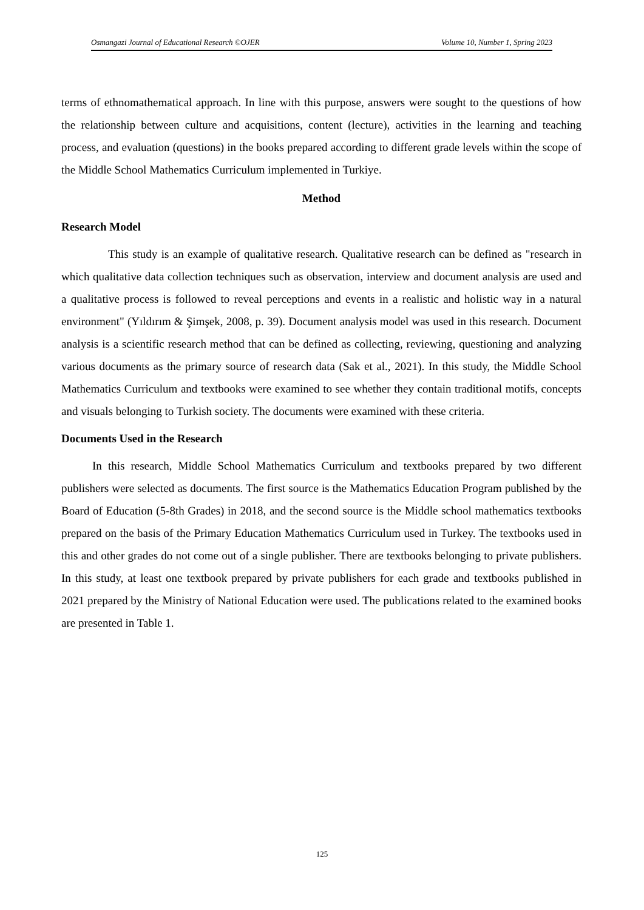Osmangazi Journal of Educational Research ©OJER Volume 10, Number 1, Spring 2023
terms of ethnomathematical approach. In line with this purpose, answers were sought to the questions of how the relationship between culture and acquisitions, content (lecture), activities in the learning and teaching process, and evaluation (questions) in the books prepared according to different grade levels within the scope of the Middle School Mathematics Curriculum implemented in Turkiye.
Method
Research Model
This study is an example of qualitative research. Qualitative research can be defined as "research in which qualitative data collection techniques such as observation, interview and document analysis are used and a qualitative process is followed to reveal perceptions and events in a realistic and holistic way in a natural environment" (Yıldırım & Şimşek, 2008, p. 39). Document analysis model was used in this research. Document analysis is a scientific research method that can be defined as collecting, reviewing, questioning and analyzing various documents as the primary source of research data (Sak et al., 2021). In this study, the Middle School Mathematics Curriculum and textbooks were examined to see whether they contain traditional motifs, concepts and visuals belonging to Turkish society. The documents were examined with these criteria.
Documents Used in the Research
In this research, Middle School Mathematics Curriculum and textbooks prepared by two different publishers were selected as documents. The first source is the Mathematics Education Program published by the Board of Education (5-8th Grades) in 2018, and the second source is the Middle school mathematics textbooks prepared on the basis of the Primary Education Mathematics Curriculum used in Turkey. The textbooks used in this and other grades do not come out of a single publisher. There are textbooks belonging to private publishers. In this study, at least one textbook prepared by private publishers for each grade and textbooks published in 2021 prepared by the Ministry of National Education were used. The publications related to the examined books are presented in Table 1.
125